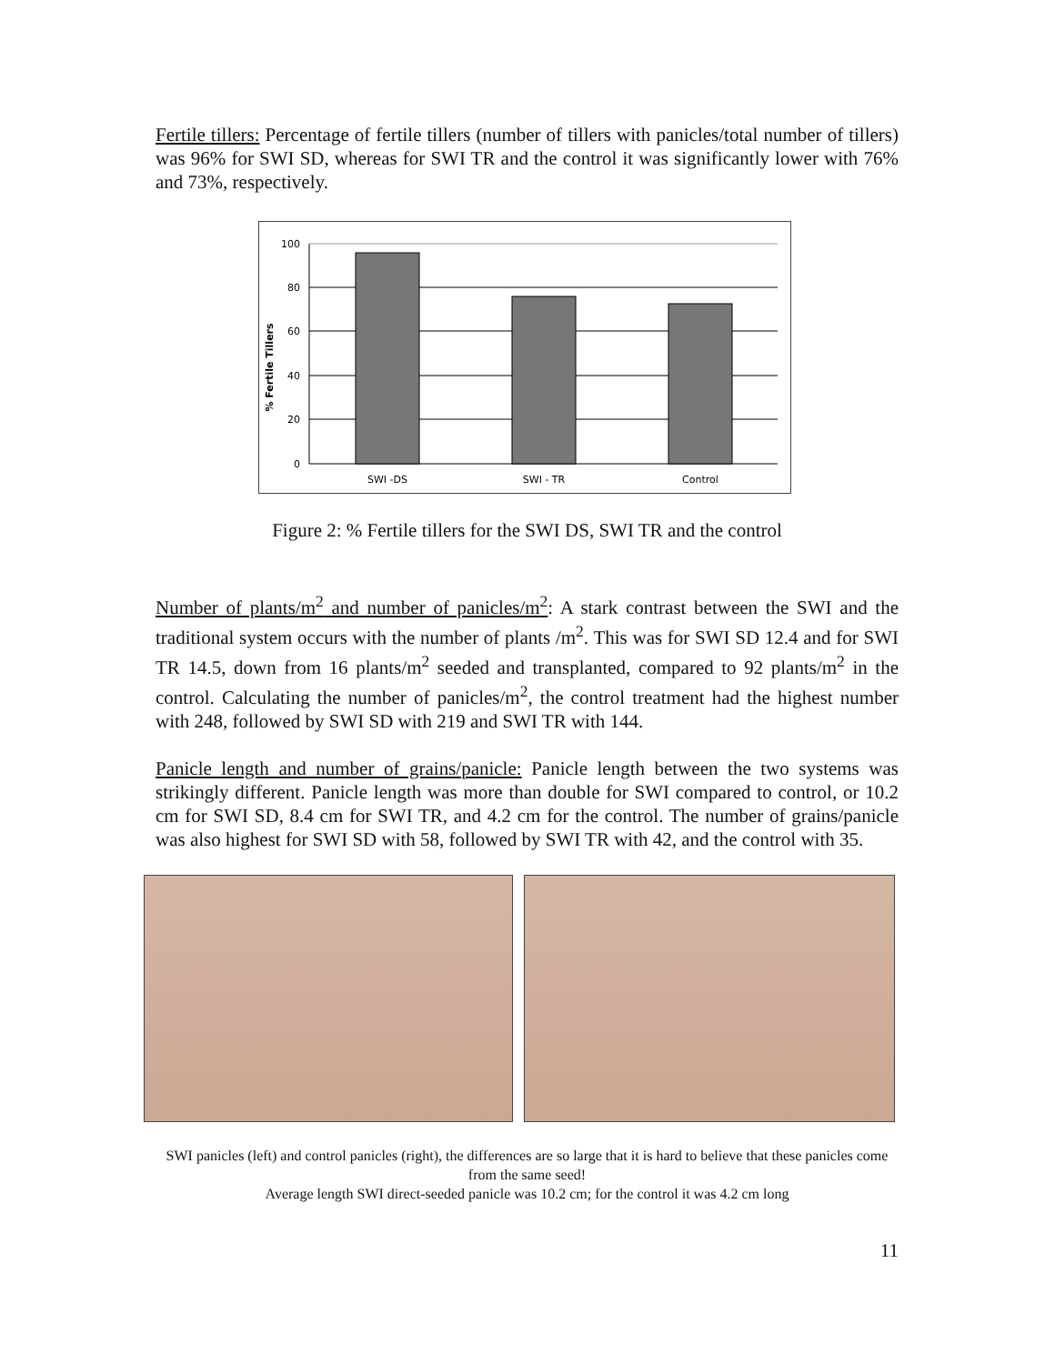Fertile tillers: Percentage of fertile tillers (number of tillers with panicles/total number of tillers) was 96% for SWI SD, whereas for SWI TR and the control it was significantly lower with 76% and 73%, respectively.
% Fertile Tillers
100
80
60
40
20
0
SWI -DS
SWI - TR
Control
Figure 2: % Fertile tillers for the SWI DS, SWI TR and the control
Number of plants/m<sup>2</sup> and number of panicles/m<sup>2</sup>: A stark contrast between the SWI and the traditional system occurs with the number of plants /m<sup>2</sup>. This was for SWI SD 12.4 and for SWI TR 14.5, down from 16 plants/m<sup>2</sup> seeded and transplanted, compared to 92 plants/m<sup>2</sup> in the control. Calculating the number of panicles/m<sup>2</sup>, the control treatment had the highest number with 248, followed by SWI SD with 219 and SWI TR with 144.
Panicle length and number of grains/panicle: Panicle length between the two systems was strikingly different. Panicle length was more than double for SWI compared to control, or 10.2 cm for SWI SD, 8.4 cm for SWI TR, and 4.2 cm for the control. The number of grains/panicle was also highest for SWI SD with 58, followed by SWI TR with 42, and the control with 35.
SWI panicles (left) and control panicles (right), the differences are so large that it is hard to believe that these panicles come from the same seed!
Average length SWI direct-seeded panicle was 10.2 cm; for the control it was 4.2 cm long
11